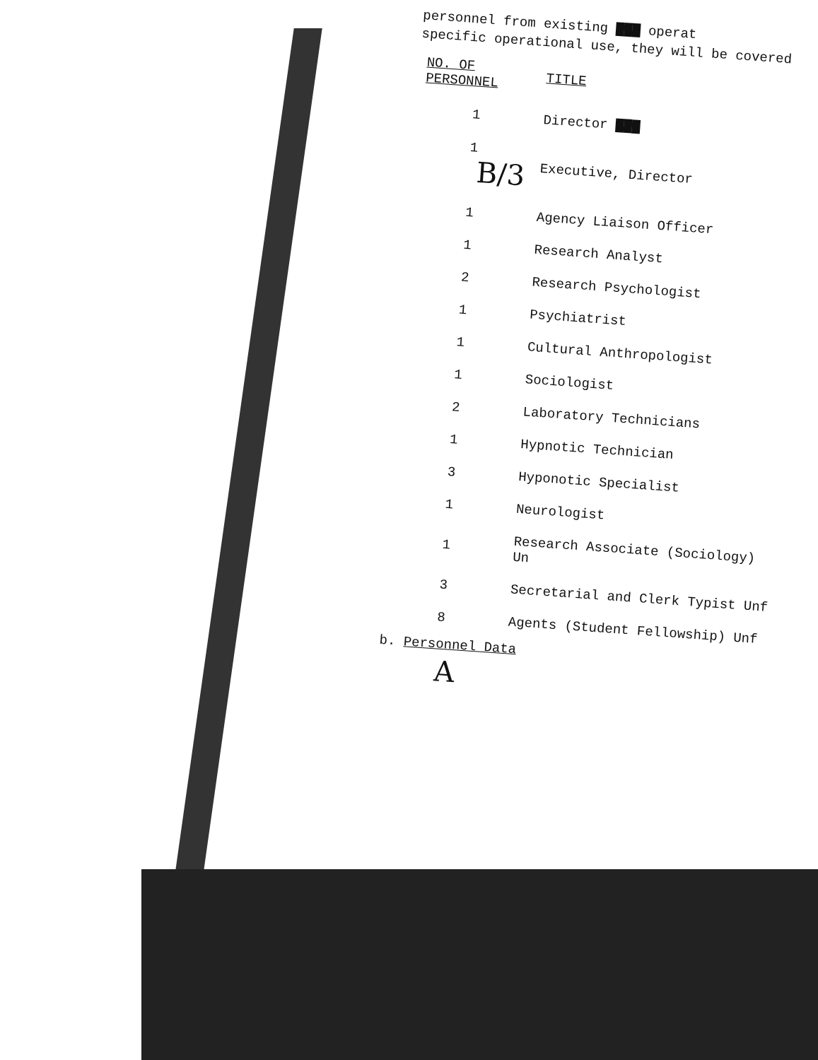personnel from existing ▇▇▇ operat
specific operational use, they will be covered
| NO. OF PERSONNEL | TITLE |
| --- | --- |
| 1 | Director ▇▇▇ |
| 1 B/3 | Executive, Director |
| 1 | Agency Liaison Officer |
| 1 | Research Analyst |
| 2 | Research Psychologist |
| 1 | Psychiatrist |
| 1 | Cultural Anthropologist |
| 1 | Sociologist |
| 2 | Laboratory Technicians |
| 1 | Hypnotic Technician |
| 3 | Hyponotic Specialist |
| 1 | Neurologist |
| 1 | Research Associate (Sociology) Un |
| 3 | Secretarial and Clerk Typist Unf |
| 8 | Agents (Student Fellowship) Unf |
b. Personnel Data
A